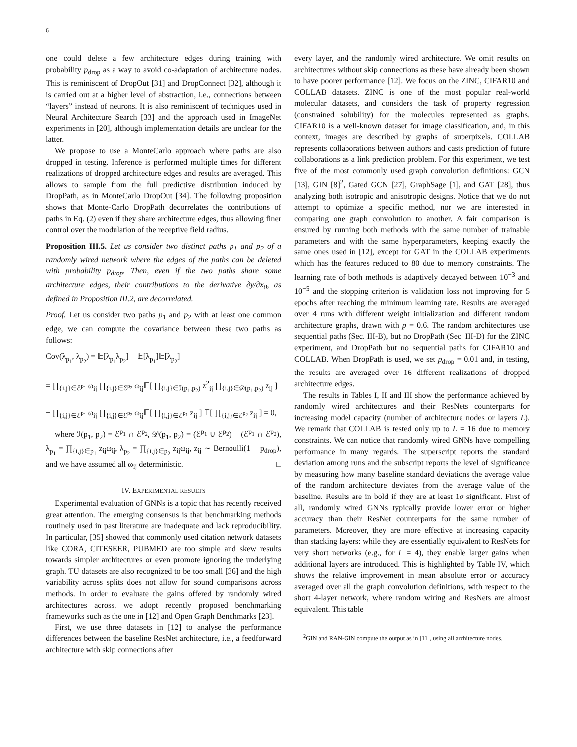6
one could delete a few architecture edges during training with probability p<sub>drop</sub> as a way to avoid co-adaptation of architecture nodes. This is reminiscent of DropOut [31] and DropConnect [32], although it is carried out at a higher level of abstraction, i.e., connections between “layers” instead of neurons. It is also reminiscent of techniques used in Neural Architecture Search [33] and the approach used in ImageNet experiments in [20], although implementation details are unclear for the latter.
We propose to use a MonteCarlo approach where paths are also dropped in testing. Inference is performed multiple times for different realizations of dropped architecture edges and results are averaged. This allows to sample from the full predictive distribution induced by DropPath, as in MonteCarlo DropOut [34]. The following proposition shows that Monte-Carlo DropPath decorrelates the contributions of paths in Eq. (2) even if they share architecture edges, thus allowing finer control over the modulation of the receptive field radius.
Proposition III.5. Let us consider two distinct paths p<sub>1</sub> and p<sub>2</sub> of a randomly wired network where the edges of the paths can be deleted with probability p<sub>drop</sub>. Then, even if the two paths share some architecture edges, their contributions to the derivative ∂y/∂x<sub>0</sub>, as defined in Proposition III.2, are decorrelated.
Proof. Let us consider two paths p<sub>1</sub> and p<sub>2</sub> with at least one common edge, we can compute the covariance between these two paths as follows:
Cov(λ<sub>p<sub>1</sub></sub>, λ<sub>p<sub>2</sub></sub>) = 𝔼[λ<sub>p<sub>1</sub></sub>λ<sub>p<sub>2</sub></sub>] − 𝔼[λ<sub>p<sub>1</sub></sub>]𝔼[λ<sub>p<sub>2</sub></sub>]
= ∏<sub>{i,j}∈ℰ<sup>p<sub>1</sub></sup></sub> ω<sub>ij</sub> ∏<sub>{i,j}∈ℰ<sup>p<sub>2</sub></sup></sub> ω<sub>ij</sub>𝔼[ ∏<sub>{i,j}∈ℐ(p<sub>1</sub>,p<sub>2</sub>)</sub> z<sup>2</sup><sub>ij</sub> ∏<sub>{i,j}∈𝒟(p<sub>1</sub>,p<sub>2</sub>)</sub> z<sub>ij</sub> ]
− ∏<sub>{i,j}∈ℰ<sup>p<sub>1</sub></sup></sub> ω<sub>ij</sub> ∏<sub>{i,j}∈ℰ<sup>p<sub>2</sub></sup></sub> ω<sub>ij</sub>𝔼[ ∏<sub>{i,j}∈ℰ<sup>p<sub>1</sub></sup></sub> z<sub>ij</sub> ] 𝔼[ ∏<sub>{i,j}∈ℰ<sup>p<sub>2</sub></sup></sub> z<sub>ij</sub> ] = 0,
where ℐ(p<sub>1</sub>, p<sub>2</sub>) = ℰ<sup>p<sub>1</sub></sup> ∩ ℰ<sup>p<sub>2</sub></sup>, 𝒟(p<sub>1</sub>, p<sub>2</sub>) = (ℰ<sup>p<sub>1</sub></sup> ∪ ℰ<sup>p<sub>2</sub></sup>) − (ℰ<sup>p<sub>1</sub></sup> ∩ ℰ<sup>p<sub>2</sub></sup>), λ<sub>p<sub>1</sub></sub> = ∏<sub>{i,j}∈p<sub>1</sub></sub> z<sub>ij</sub>ω<sub>ij</sub>, λ<sub>p<sub>2</sub></sub> = ∏<sub>{i,j}∈p<sub>2</sub></sub> z<sub>ij</sub>ω<sub>ij</sub>, z<sub>ij</sub> ∼ Bernoulli(1 − p<sub>drop</sub>), and we have assumed all ω<sub>ij</sub> deterministic. □
IV. EXPERIMENTAL RESULTS
Experimental evaluation of GNNs is a topic that has recently received great attention. The emerging consensus is that benchmarking methods routinely used in past literature are inadequate and lack reproducibility. In particular, [35] showed that commonly used citation network datasets like CORA, CITESEER, PUBMED are too simple and skew results towards simpler architectures or even promote ignoring the underlying graph. TU datasets are also recognized to be too small [36] and the high variability across splits does not allow for sound comparisons across methods. In order to evaluate the gains offered by randomly wired architectures across, we adopt recently proposed benchmarking frameworks such as the one in [12] and Open Graph Benchmarks [23].
First, we use three datasets in [12] to analyse the performance differences between the baseline ResNet architecture, i.e., a feedforward architecture with skip connections after
every layer, and the randomly wired architecture. We omit results on architectures without skip connections as these have already been shown to have poorer performance [12]. We focus on the ZINC, CIFAR10 and COLLAB datasets. ZINC is one of the most popular real-world molecular datasets, and considers the task of property regression (constrained solubility) for the molecules represented as graphs. CIFAR10 is a well-known dataset for image classification, and, in this context, images are described by graphs of superpixels. COLLAB represents collaborations between authors and casts prediction of future collaborations as a link prediction problem. For this experiment, we test five of the most commonly used graph convolution definitions: GCN [13], GIN [8]<sup>2</sup>, Gated GCN [27], GraphSage [1], and GAT [28], thus analyzing both isotropic and anisotropic designs. Notice that we do not attempt to optimize a specific method, nor we are interested in comparing one graph convolution to another. A fair comparison is ensured by running both methods with the same number of trainable parameters and with the same hyperparameters, keeping exactly the same ones used in [12], except for GAT in the COLLAB experiments which has the features reduced to 80 due to memory constraints. The learning rate of both methods is adaptively decayed between 10<sup>−3</sup> and 10<sup>−5</sup> and the stopping criterion is validation loss not improving for 5 epochs after reaching the minimum learning rate. Results are averaged over 4 runs with different weight initialization and different random architecture graphs, drawn with p = 0.6. The random architectures use sequential paths (Sec. III-B), but no DropPath (Sec. III-D) for the ZINC experiment, and DropPath but no sequential paths for CIFAR10 and COLLAB. When DropPath is used, we set p<sub>drop</sub> = 0.01 and, in testing, the results are averaged over 16 different realizations of dropped architecture edges.
The results in Tables I, II and III show the performance achieved by randomly wired architectures and their ResNets counterparts for increasing model capacity (number of architecture nodes or layers L). We remark that COLLAB is tested only up to L = 16 due to memory constraints. We can notice that randomly wired GNNs have compelling performance in many regards. The superscript reports the standard deviation among runs and the subscript reports the level of significance by measuring how many baseline standard deviations the average value of the random architecture deviates from the average value of the baseline. Results are in bold if they are at least 1σ significant. First of all, randomly wired GNNs typically provide lower error or higher accuracy than their ResNet counterparts for the same number of parameters. Moreover, they are more effective at increasing capacity than stacking layers: while they are essentially equivalent to ResNets for very short networks (e.g., for L = 4), they enable larger gains when additional layers are introduced. This is highlighted by Table IV, which shows the relative improvement in mean absolute error or accuracy averaged over all the graph convolution definitions, with respect to the short 4-layer network, where random wiring and ResNets are almost equivalent. This table
<sup>2</sup> GIN and RAN-GIN compute the output as in [11], using all architecture nodes.